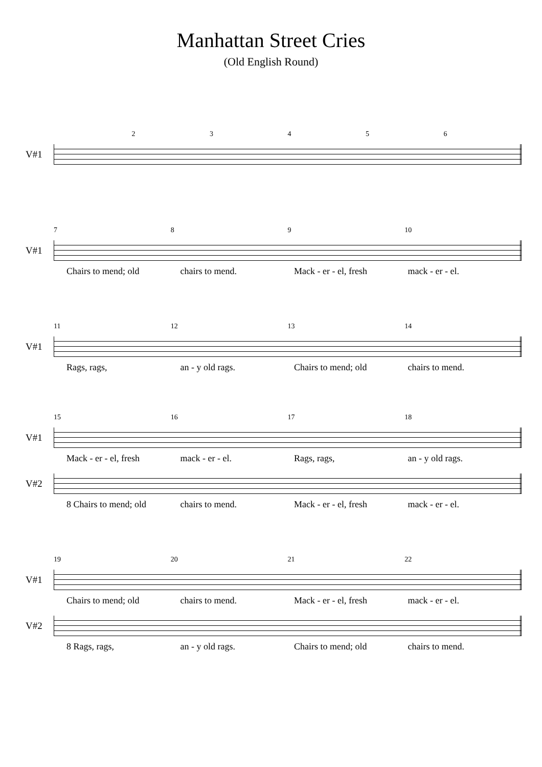Manhattan Street Cries
(Old English Round)
23456
V#1
789 10
V#1
Chairs to mend; old chairs to mend. Mack - er - el, fresh mack - er - el.
11 12 13 14
V#1
Rags, rags, an - y old rags. Chairs to mend; old chairs to mend.
15 16 17 18
V#1
Mack - er - el, fresh mack - er - el. Rags, rags, an - y old rags.
V#2
8 Chairs to mend; old chairs to mend. Mack - er - el, fresh mack - er - el.
19 20 21 22
V#1
Chairs to mend; old chairs to mend. Mack - er - el, fresh mack - er - el.
V#2
8 Rags, rags, an - y old rags. Chairs to mend; old chairs to mend.